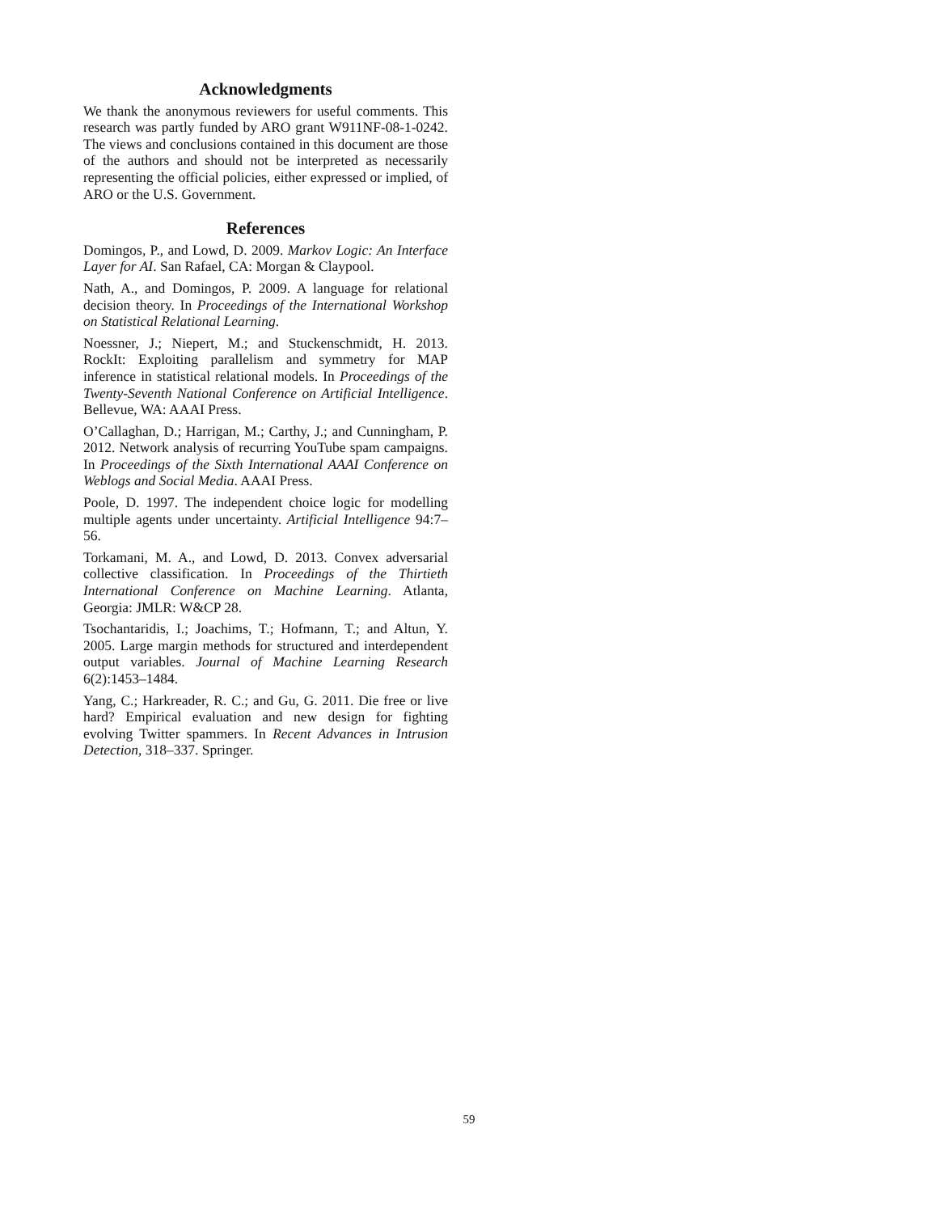Acknowledgments
We thank the anonymous reviewers for useful comments. This research was partly funded by ARO grant W911NF-08-1-0242. The views and conclusions contained in this document are those of the authors and should not be interpreted as necessarily representing the official policies, either expressed or implied, of ARO or the U.S. Government.
References
Domingos, P., and Lowd, D. 2009. Markov Logic: An Interface Layer for AI. San Rafael, CA: Morgan & Claypool.
Nath, A., and Domingos, P. 2009. A language for relational decision theory. In Proceedings of the International Workshop on Statistical Relational Learning.
Noessner, J.; Niepert, M.; and Stuckenschmidt, H. 2013. RockIt: Exploiting parallelism and symmetry for MAP inference in statistical relational models. In Proceedings of the Twenty-Seventh National Conference on Artificial Intelligence. Bellevue, WA: AAAI Press.
O’Callaghan, D.; Harrigan, M.; Carthy, J.; and Cunningham, P. 2012. Network analysis of recurring YouTube spam campaigns. In Proceedings of the Sixth International AAAI Conference on Weblogs and Social Media. AAAI Press.
Poole, D. 1997. The independent choice logic for modelling multiple agents under uncertainty. Artificial Intelligence 94:7–56.
Torkamani, M. A., and Lowd, D. 2013. Convex adversarial collective classification. In Proceedings of the Thirtieth International Conference on Machine Learning. Atlanta, Georgia: JMLR: W&CP 28.
Tsochantaridis, I.; Joachims, T.; Hofmann, T.; and Altun, Y. 2005. Large margin methods for structured and interdependent output variables. Journal of Machine Learning Research 6(2):1453–1484.
Yang, C.; Harkreader, R. C.; and Gu, G. 2011. Die free or live hard? Empirical evaluation and new design for fighting evolving Twitter spammers. In Recent Advances in Intrusion Detection, 318–337. Springer.
59